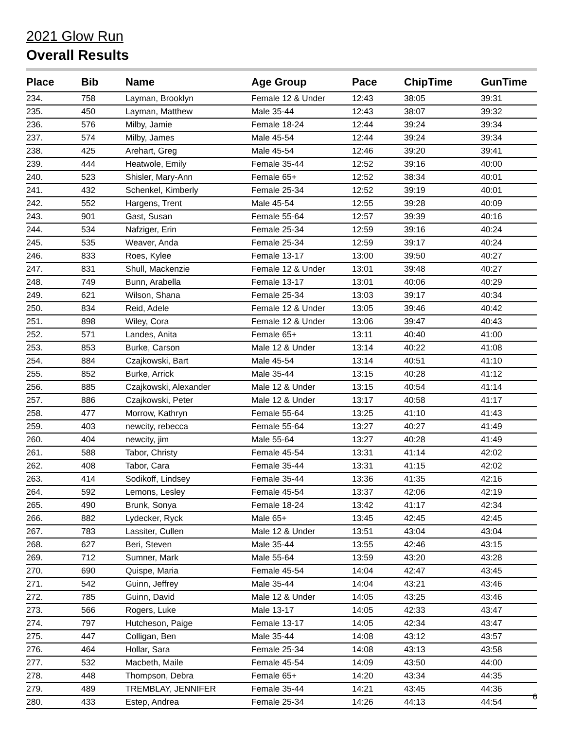2021 Glow Run
Overall Results
| Place | Bib | Name | Age Group | Pace | ChipTime | GunTime |
| --- | --- | --- | --- | --- | --- | --- |
| 234. | 758 | Layman, Brooklyn | Female 12 & Under | 12:43 | 38:05 | 39:31 |
| 235. | 450 | Layman, Matthew | Male 35-44 | 12:43 | 38:07 | 39:32 |
| 236. | 576 | Milby, Jamie | Female 18-24 | 12:44 | 39:24 | 39:34 |
| 237. | 574 | Milby, James | Male 45-54 | 12:44 | 39:24 | 39:34 |
| 238. | 425 | Arehart, Greg | Male 45-54 | 12:46 | 39:20 | 39:41 |
| 239. | 444 | Heatwole, Emily | Female 35-44 | 12:52 | 39:16 | 40:00 |
| 240. | 523 | Shisler, Mary-Ann | Female 65+ | 12:52 | 38:34 | 40:01 |
| 241. | 432 | Schenkel, Kimberly | Female 25-34 | 12:52 | 39:19 | 40:01 |
| 242. | 552 | Hargens, Trent | Male 45-54 | 12:55 | 39:28 | 40:09 |
| 243. | 901 | Gast, Susan | Female 55-64 | 12:57 | 39:39 | 40:16 |
| 244. | 534 | Nafziger, Erin | Female 25-34 | 12:59 | 39:16 | 40:24 |
| 245. | 535 | Weaver, Anda | Female 25-34 | 12:59 | 39:17 | 40:24 |
| 246. | 833 | Roes, Kylee | Female 13-17 | 13:00 | 39:50 | 40:27 |
| 247. | 831 | Shull, Mackenzie | Female 12 & Under | 13:01 | 39:48 | 40:27 |
| 248. | 749 | Bunn, Arabella | Female 13-17 | 13:01 | 40:06 | 40:29 |
| 249. | 621 | Wilson, Shana | Female 25-34 | 13:03 | 39:17 | 40:34 |
| 250. | 834 | Reid, Adele | Female 12 & Under | 13:05 | 39:46 | 40:42 |
| 251. | 898 | Wiley, Cora | Female 12 & Under | 13:06 | 39:47 | 40:43 |
| 252. | 571 | Landes, Anita | Female 65+ | 13:11 | 40:40 | 41:00 |
| 253. | 853 | Burke, Carson | Male 12 & Under | 13:14 | 40:22 | 41:08 |
| 254. | 884 | Czajkowski, Bart | Male 45-54 | 13:14 | 40:51 | 41:10 |
| 255. | 852 | Burke, Arrick | Male 35-44 | 13:15 | 40:28 | 41:12 |
| 256. | 885 | Czajkowski, Alexander | Male 12 & Under | 13:15 | 40:54 | 41:14 |
| 257. | 886 | Czajkowski, Peter | Male 12 & Under | 13:17 | 40:58 | 41:17 |
| 258. | 477 | Morrow, Kathryn | Female 55-64 | 13:25 | 41:10 | 41:43 |
| 259. | 403 | newcity, rebecca | Female 55-64 | 13:27 | 40:27 | 41:49 |
| 260. | 404 | newcity, jim | Male 55-64 | 13:27 | 40:28 | 41:49 |
| 261. | 588 | Tabor, Christy | Female 45-54 | 13:31 | 41:14 | 42:02 |
| 262. | 408 | Tabor, Cara | Female 35-44 | 13:31 | 41:15 | 42:02 |
| 263. | 414 | Sodikoff, Lindsey | Female 35-44 | 13:36 | 41:35 | 42:16 |
| 264. | 592 | Lemons, Lesley | Female 45-54 | 13:37 | 42:06 | 42:19 |
| 265. | 490 | Brunk, Sonya | Female 18-24 | 13:42 | 41:17 | 42:34 |
| 266. | 882 | Lydecker, Ryck | Male 65+ | 13:45 | 42:45 | 42:45 |
| 267. | 783 | Lassiter, Cullen | Male 12 & Under | 13:51 | 43:04 | 43:04 |
| 268. | 627 | Beri, Steven | Male 35-44 | 13:55 | 42:46 | 43:15 |
| 269. | 712 | Sumner, Mark | Male 55-64 | 13:59 | 43:20 | 43:28 |
| 270. | 690 | Quispe, Maria | Female 45-54 | 14:04 | 42:47 | 43:45 |
| 271. | 542 | Guinn, Jeffrey | Male 35-44 | 14:04 | 43:21 | 43:46 |
| 272. | 785 | Guinn, David | Male 12 & Under | 14:05 | 43:25 | 43:46 |
| 273. | 566 | Rogers, Luke | Male 13-17 | 14:05 | 42:33 | 43:47 |
| 274. | 797 | Hutcheson, Paige | Female 13-17 | 14:05 | 42:34 | 43:47 |
| 275. | 447 | Colligan, Ben | Male 35-44 | 14:08 | 43:12 | 43:57 |
| 276. | 464 | Hollar, Sara | Female 25-34 | 14:08 | 43:13 | 43:58 |
| 277. | 532 | Macbeth, Maile | Female 45-54 | 14:09 | 43:50 | 44:00 |
| 278. | 448 | Thompson, Debra | Female 65+ | 14:20 | 43:34 | 44:35 |
| 279. | 489 | TREMBLAY, JENNIFER | Female 35-44 | 14:21 | 43:45 | 44:36 |
| 280. | 433 | Estep, Andrea | Female 25-34 | 14:26 | 44:13 | 44:54 |
6